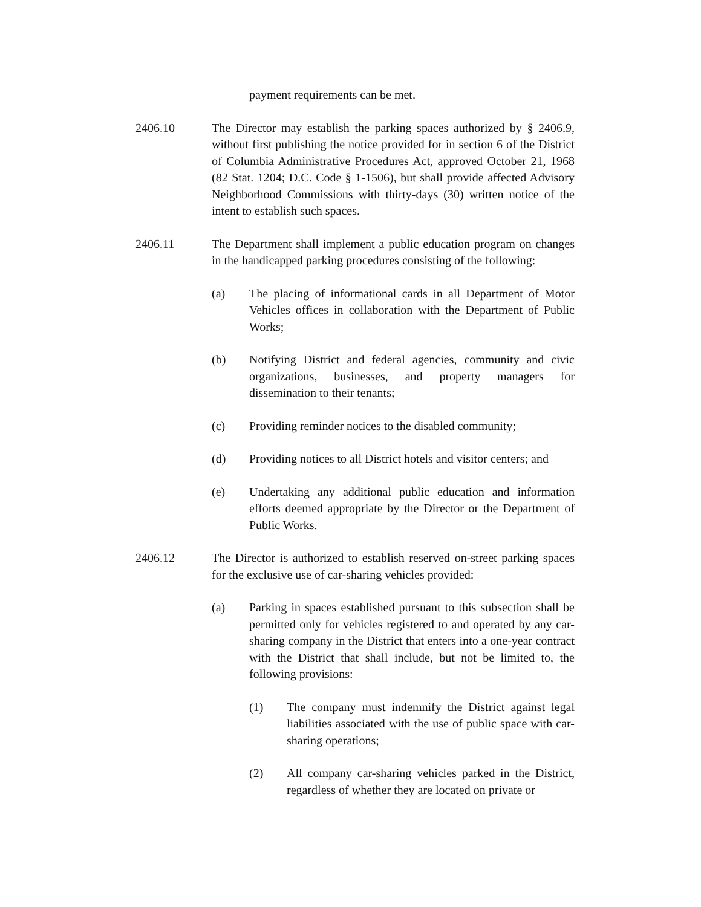payment requirements can be met.
2406.10 The Director may establish the parking spaces authorized by § 2406.9, without first publishing the notice provided for in section 6 of the District of Columbia Administrative Procedures Act, approved October 21, 1968 (82 Stat. 1204; D.C. Code § 1-1506), but shall provide affected Advisory Neighborhood Commissions with thirty-days (30) written notice of the intent to establish such spaces.
2406.11 The Department shall implement a public education program on changes in the handicapped parking procedures consisting of the following:
(a) The placing of informational cards in all Department of Motor Vehicles offices in collaboration with the Department of Public Works;
(b) Notifying District and federal agencies, community and civic organizations, businesses, and property managers for dissemination to their tenants;
(c) Providing reminder notices to the disabled community;
(d) Providing notices to all District hotels and visitor centers; and
(e) Undertaking any additional public education and information efforts deemed appropriate by the Director or the Department of Public Works.
2406.12 The Director is authorized to establish reserved on-street parking spaces for the exclusive use of car-sharing vehicles provided:
(a) Parking in spaces established pursuant to this subsection shall be permitted only for vehicles registered to and operated by any car-sharing company in the District that enters into a one-year contract with the District that shall include, but not be limited to, the following provisions:
(1) The company must indemnify the District against legal liabilities associated with the use of public space with car-sharing operations;
(2) All company car-sharing vehicles parked in the District, regardless of whether they are located on private or